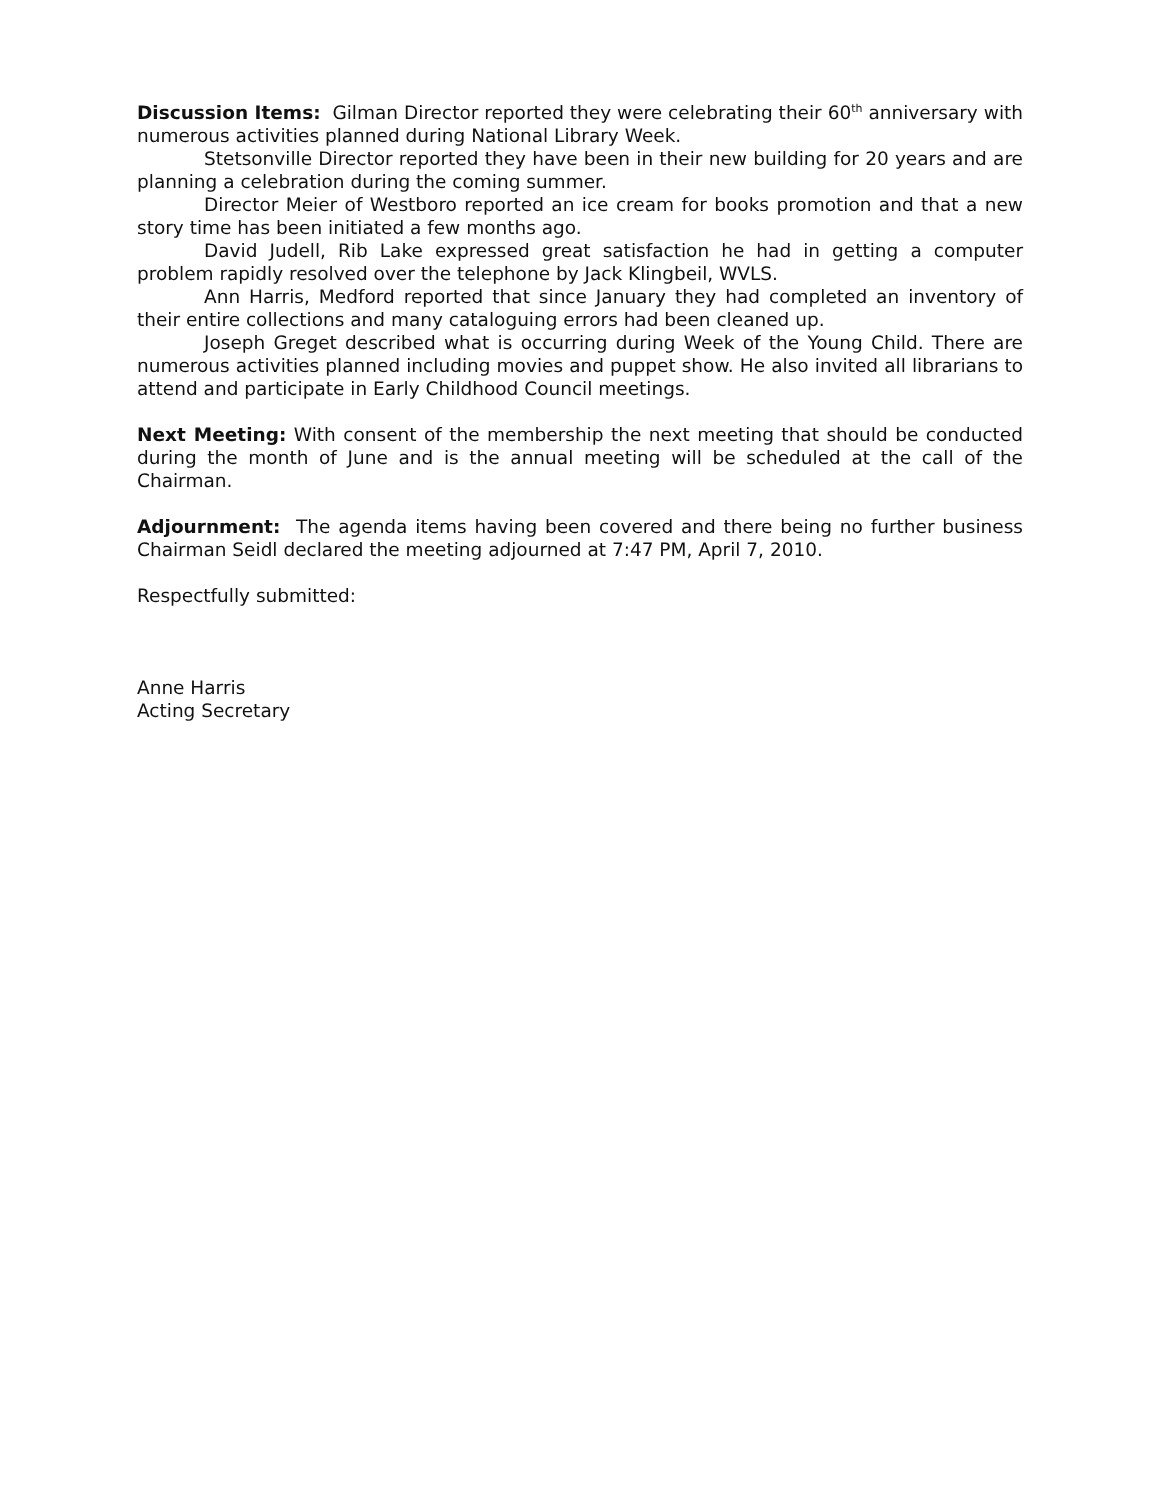Discussion Items: Gilman Director reported they were celebrating their 60<sup>th</sup> anniversary with numerous activities planned during National Library Week.
Stetsonville Director reported they have been in their new building for 20 years and are planning a celebration during the coming summer.
Director Meier of Westboro reported an ice cream for books promotion and that a new story time has been initiated a few months ago.
David Judell, Rib Lake expressed great satisfaction he had in getting a computer problem rapidly resolved over the telephone by Jack Klingbeil, WVLS.
Ann Harris, Medford reported that since January they had completed an inventory of their entire collections and many cataloguing errors had been cleaned up.
Joseph Greget described what is occurring during Week of the Young Child. There are numerous activities planned including movies and puppet show. He also invited all librarians to attend and participate in Early Childhood Council meetings.
Next Meeting: With consent of the membership the next meeting that should be conducted during the month of June and is the annual meeting will be scheduled at the call of the Chairman.
Adjournment: The agenda items having been covered and there being no further business Chairman Seidl declared the meeting adjourned at 7:47 PM, April 7, 2010.
Respectfully submitted:
Anne Harris
Acting Secretary